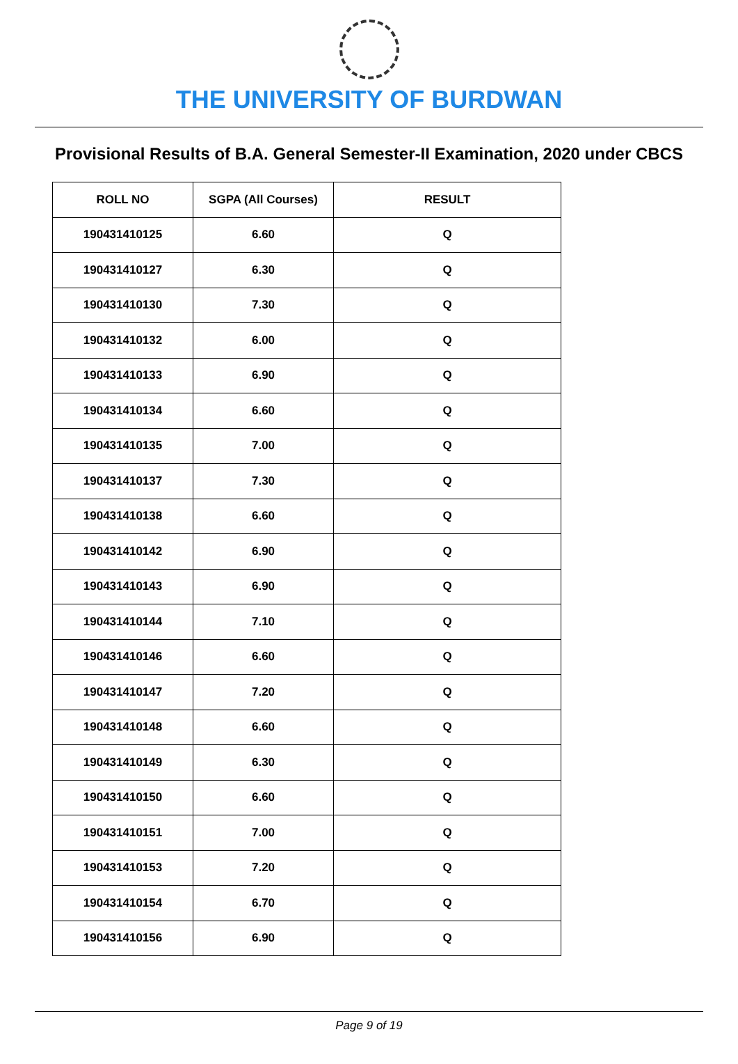THE UNIVERSITY OF BURDWAN
Provisional Results of B.A. General Semester-II Examination, 2020 under CBCS
| ROLL NO | SGPA (All Courses) | RESULT |
| --- | --- | --- |
| 190431410125 | 6.60 | Q |
| 190431410127 | 6.30 | Q |
| 190431410130 | 7.30 | Q |
| 190431410132 | 6.00 | Q |
| 190431410133 | 6.90 | Q |
| 190431410134 | 6.60 | Q |
| 190431410135 | 7.00 | Q |
| 190431410137 | 7.30 | Q |
| 190431410138 | 6.60 | Q |
| 190431410142 | 6.90 | Q |
| 190431410143 | 6.90 | Q |
| 190431410144 | 7.10 | Q |
| 190431410146 | 6.60 | Q |
| 190431410147 | 7.20 | Q |
| 190431410148 | 6.60 | Q |
| 190431410149 | 6.30 | Q |
| 190431410150 | 6.60 | Q |
| 190431410151 | 7.00 | Q |
| 190431410153 | 7.20 | Q |
| 190431410154 | 6.70 | Q |
| 190431410156 | 6.90 | Q |
Page 9 of 19